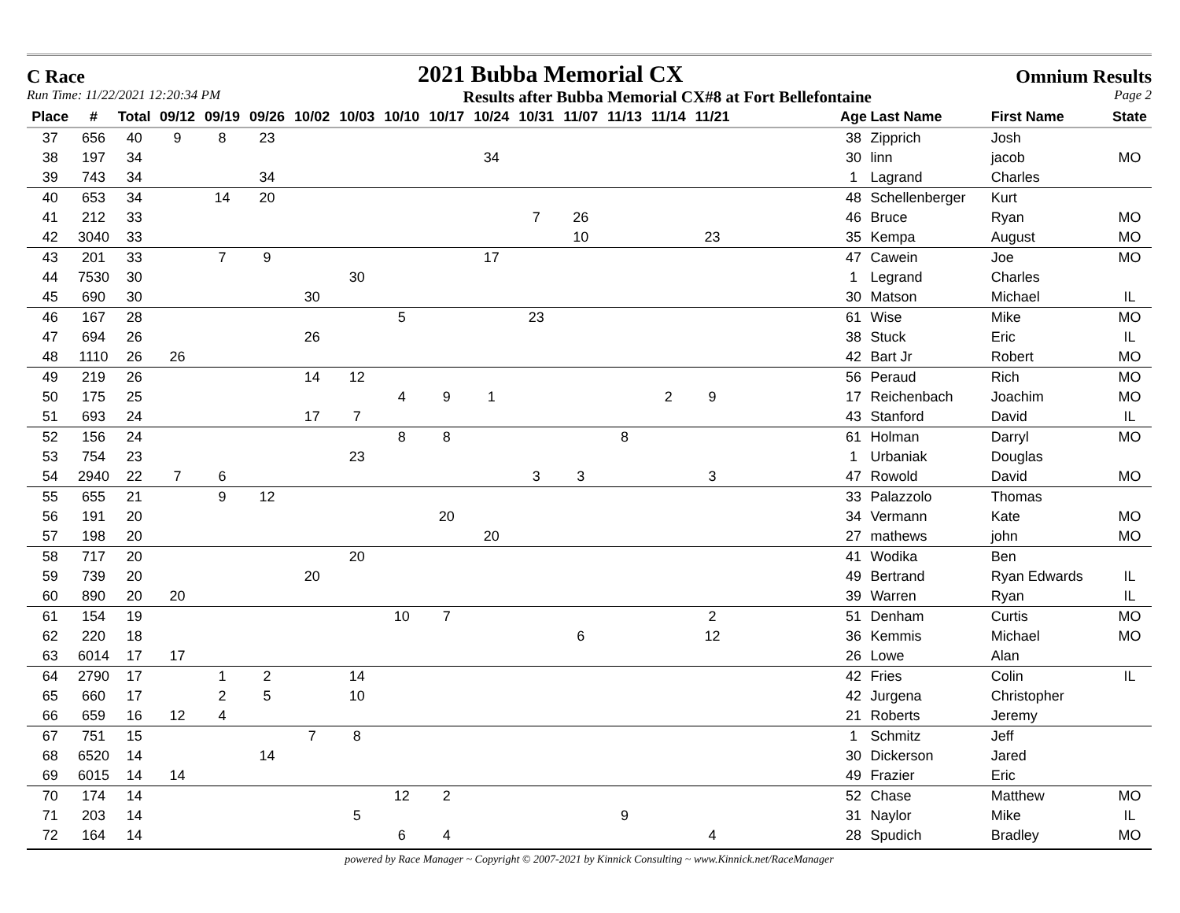C Race 2021 Bubba Memorial CX Omnium Results
Run Time: 11/22/2021 12:20:34 PM Results after Bubba Memorial CX#8 at Fort Bellefontaine Page 2
| Place | # | Total | 09/12 | 09/19 | 09/26 | 10/02 | 10/03 | 10/10 | 10/17 | 10/24 | 10/31 | 11/07 | 11/13 | 11/14 | 11/21 | | Age | Last Name | First Name | State |
| --- | --- | --- | --- | --- | --- | --- | --- | --- | --- | --- | --- | --- | --- | --- | --- | --- | --- | --- | --- | --- |
| 37 | 656 | 40 | 9 | 8 | 23 | | | | | | | | | | | | 38 | Zipprich | Josh | |
| 38 | 197 | 34 | | | | | | | | 34 | | | | | | | 30 | linn | jacob | MO |
| 39 | 743 | 34 | | | 34 | | | | | | | | | | | | 1 | Lagrand | Charles | |
| 40 | 653 | 34 | | 14 | 20 | | | | | | | | | | | | 48 | Schellenberger | Kurt | |
| 41 | 212 | 33 | | | | | | | | | 7 | 26 | | | | | 46 | Bruce | Ryan | MO |
| 42 | 3040 | 33 | | | | | | | | | | 10 | | | 23 | | 35 | Kempa | August | MO |
| 43 | 201 | 33 | | 7 | 9 | | | | | 17 | | | | | | | 47 | Cawein | Joe | MO |
| 44 | 7530 | 30 | | | | | 30 | | | | | | | | | | 1 | Legrand | Charles | |
| 45 | 690 | 30 | | | | 30 | | | | | | | | | | | 30 | Matson | Michael | IL |
| 46 | 167 | 28 | | | | | | 5 | | | 23 | | | | | | 61 | Wise | Mike | MO |
| 47 | 694 | 26 | | | | 26 | | | | | | | | | | | 38 | Stuck | Eric | IL |
| 48 | 1110 | 26 | 26 | | | | | | | | | | | | | | 42 | Bart Jr | Robert | MO |
| 49 | 219 | 26 | | | | 14 | 12 | | | | | | | | | | 56 | Peraud | Rich | MO |
| 50 | 175 | 25 | | | | | | 4 | 9 | 1 | | | | 2 | 9 | | 17 | Reichenbach | Joachim | MO |
| 51 | 693 | 24 | | | | 17 | 7 | | | | | | | | | | 43 | Stanford | David | IL |
| 52 | 156 | 24 | | | | | | 8 | 8 | | | | 8 | | | | 61 | Holman | Darryl | MO |
| 53 | 754 | 23 | | | | | 23 | | | | | | | | | | 1 | Urbaniak | Douglas | |
| 54 | 2940 | 22 | 7 | 6 | | | | | | | 3 | 3 | | | 3 | | 47 | Rowold | David | MO |
| 55 | 655 | 21 | | 9 | 12 | | | | | | | | | | | | 33 | Palazzolo | Thomas | |
| 56 | 191 | 20 | | | | | | | 20 | | | | | | | | 34 | Vermann | Kate | MO |
| 57 | 198 | 20 | | | | | | | | 20 | | | | | | | 27 | mathews | john | MO |
| 58 | 717 | 20 | | | | | 20 | | | | | | | | | | 41 | Wodika | Ben | |
| 59 | 739 | 20 | | | | 20 | | | | | | | | | | | 49 | Bertrand | Ryan Edwards | IL |
| 60 | 890 | 20 | 20 | | | | | | | | | | | | | | 39 | Warren | Ryan | IL |
| 61 | 154 | 19 | | | | | | 10 | 7 | | | | | | 2 | | 51 | Denham | Curtis | MO |
| 62 | 220 | 18 | | | | | | | | | | 6 | | | 12 | | 36 | Kemmis | Michael | MO |
| 63 | 6014 | 17 | 17 | | | | | | | | | | | | | | 26 | Lowe | Alan | |
| 64 | 2790 | 17 | | 1 | 2 | | 14 | | | | | | | | | | 42 | Fries | Colin | IL |
| 65 | 660 | 17 | | 2 | 5 | | 10 | | | | | | | | | | 42 | Jurgena | Christopher | |
| 66 | 659 | 16 | 12 | 4 | | | | | | | | | | | | | 21 | Roberts | Jeremy | |
| 67 | 751 | 15 | | | | 7 | 8 | | | | | | | | | | 1 | Schmitz | Jeff | |
| 68 | 6520 | 14 | | | 14 | | | | | | | | | | | | 30 | Dickerson | Jared | |
| 69 | 6015 | 14 | 14 | | | | | | | | | | | | | | 49 | Frazier | Eric | |
| 70 | 174 | 14 | | | | | | 12 | 2 | | | | | | | | 52 | Chase | Matthew | MO |
| 71 | 203 | 14 | | | | | 5 | | | | | | 9 | | | | 31 | Naylor | Mike | IL |
| 72 | 164 | 14 | | | | | | 6 | 4 | | | | | | 4 | | 28 | Spudich | Bradley | MO |
powered by Race Manager ~ Copyright © 2007-2021 by Kinnick Consulting ~ www.Kinnick.net/RaceManager